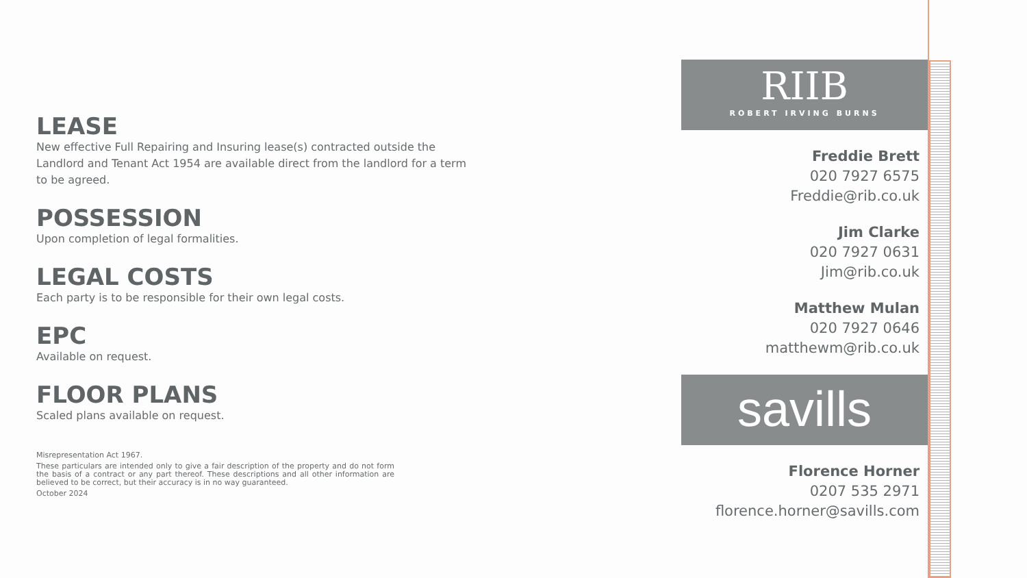LEASE
New effective Full Repairing and Insuring lease(s) contracted outside the Landlord and Tenant Act 1954 are available direct from the landlord for a term to be agreed.
POSSESSION
Upon completion of legal formalities.
LEGAL COSTS
Each party is to be responsible for their own legal costs.
EPC
Available on request.
FLOOR PLANS
Scaled plans available on request.
Misrepresentation Act 1967.
These particulars are intended only to give a fair description of the property and do not form the basis of a contract or any part thereof. These descriptions and all other information are believed to be correct, but their accuracy is in no way guaranteed.
October 2024
RIIB
ROBERT IRVING BURNS
Freddie Brett
020 7927 6575
Freddie@rib.co.uk
Jim Clarke
020 7927 0631
Jim@rib.co.uk
Matthew Mulan
020 7927 0646
matthewm@rib.co.uk
savills
Florence Horner
0207 535 2971
florence.horner@savills.com